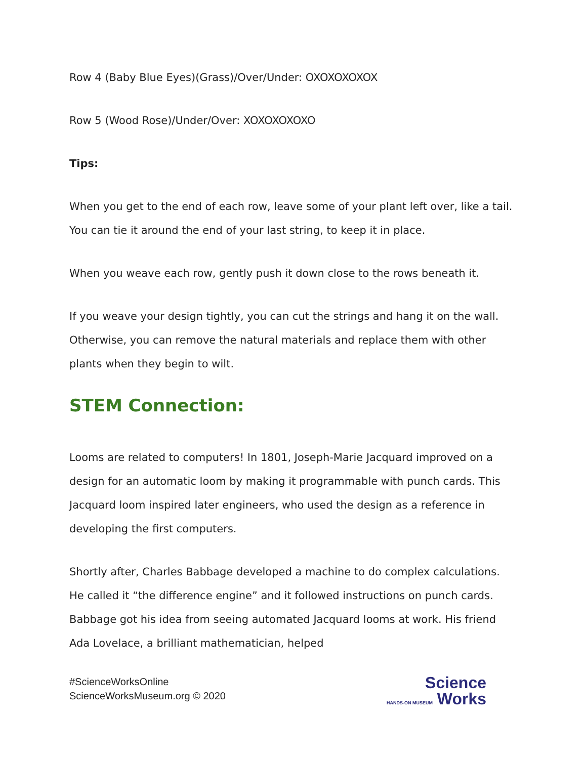Row 4 (Baby Blue Eyes)(Grass)/Over/Under: OXOXOXOXOX
Row 5 (Wood Rose)/Under/Over: XOXOXOXOXO
Tips:
When you get to the end of each row, leave some of your plant left over, like a tail. You can tie it around the end of your last string, to keep it in place.
When you weave each row, gently push it down close to the rows beneath it.
If you weave your design tightly, you can cut the strings and hang it on the wall. Otherwise, you can remove the natural materials and replace them with other plants when they begin to wilt.
STEM Connection:
Looms are related to computers! In 1801, Joseph-Marie Jacquard improved on a design for an automatic loom by making it programmable with punch cards. This Jacquard loom inspired later engineers, who used the design as a reference in developing the first computers.
Shortly after, Charles Babbage developed a machine to do complex calculations. He called it “the difference engine” and it followed instructions on punch cards. Babbage got his idea from seeing automated Jacquard looms at work. His friend Ada Lovelace, a brilliant mathematician, helped
#ScienceWorksOnline
ScienceWorksMuseum.org © 2020
Science
HANDS-ON MUSEUM Works